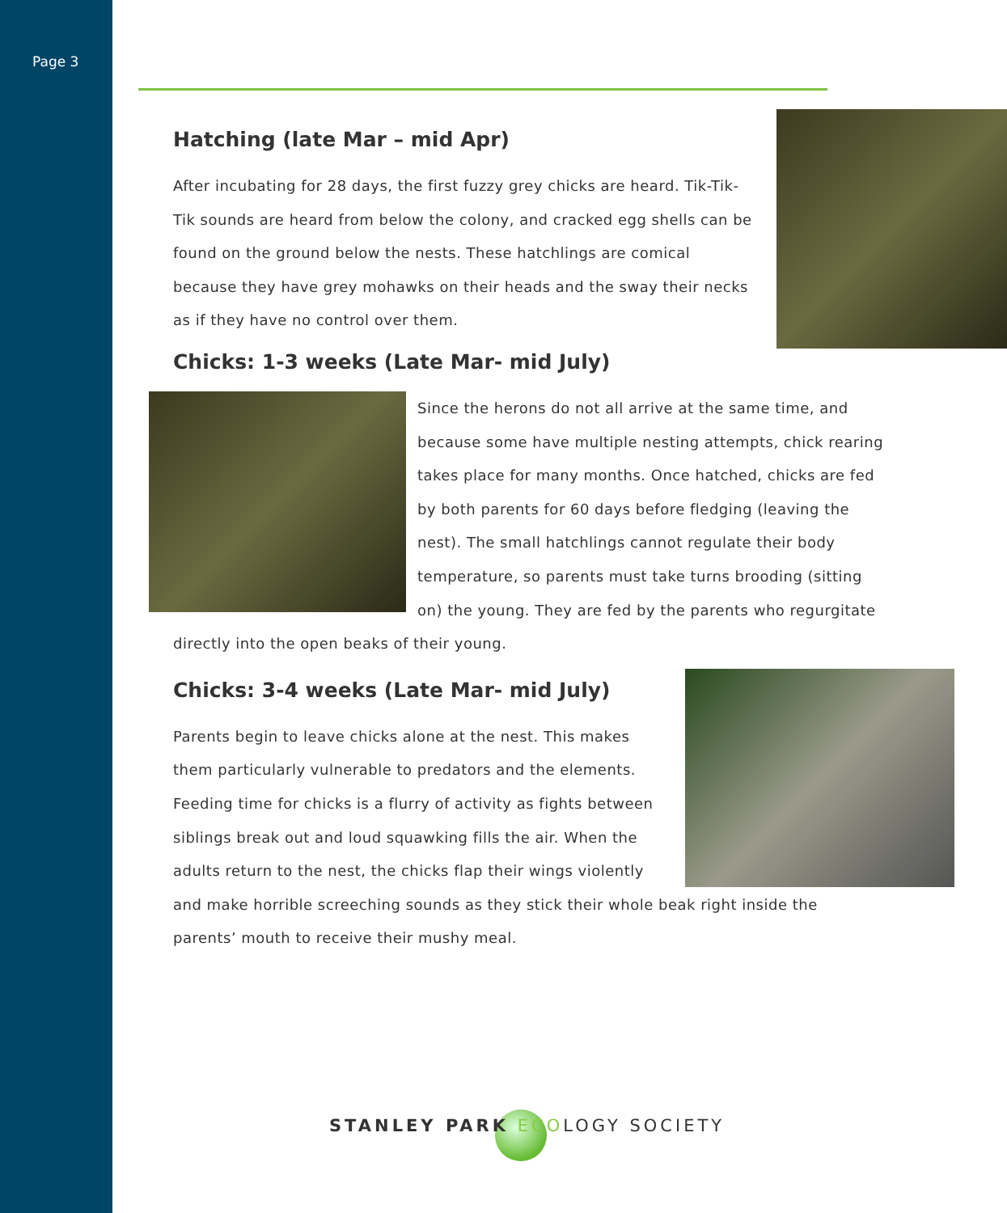Page 3
Hatching (late Mar – mid Apr)
After incubating for 28 days, the first fuzzy grey chicks are heard. Tik-Tik-Tik sounds are heard from below the colony, and cracked egg shells can be found on the ground below the nests. These hatchlings are comical because they have grey mohawks on their heads and the sway their necks as if they have no control over them.
Chicks: 1-3 weeks (Late Mar- mid July)
Since the herons do not all arrive at the same time, and because some have multiple nesting attempts, chick rearing takes place for many months. Once hatched, chicks are fed by both parents for 60 days before fledging (leaving the nest). The small hatchlings cannot regulate their body temperature, so parents must take turns brooding (sitting on) the young. They are fed by the parents who regurgitate directly into the open beaks of their young.
Chicks: 3-4 weeks (Late Mar- mid July)
Parents begin to leave chicks alone at the nest. This makes them particularly vulnerable to predators and the elements. Feeding time for chicks is a flurry of activity as fights between siblings break out and loud squawking fills the air. When the adults return to the nest, the chicks flap their wings violently and make horrible screeching sounds as they stick their whole beak right inside the parents’ mouth to receive their mushy meal.
STANLEY PARK ECOLOGY SOCIETY